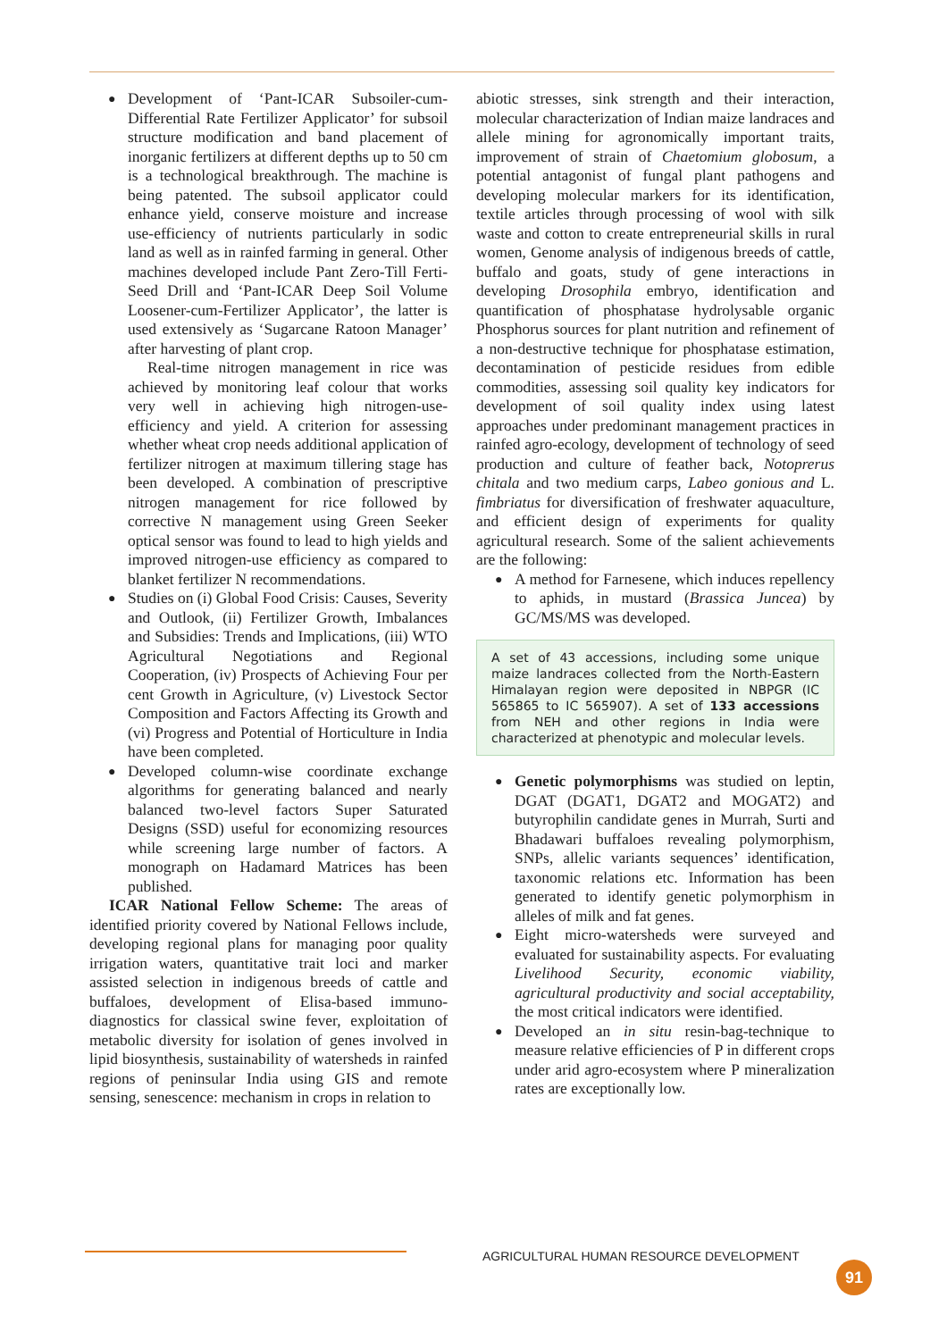● Development of ‘Pant-ICAR Subsoiler-cum-Differential Rate Fertilizer Applicator’ for subsoil structure modification and band placement of inorganic fertilizers at different depths up to 50 cm is a technological breakthrough. The machine is being patented. The subsoil applicator could enhance yield, conserve moisture and increase use-efficiency of nutrients particularly in sodic land as well as in rainfed farming in general. Other machines developed include Pant Zero-Till Ferti-Seed Drill and ‘Pant-ICAR Deep Soil Volume Loosener-cum-Fertilizer Applicator’, the latter is used extensively as ‘Sugarcane Ratoon Manager’ after harvesting of plant crop.
Real-time nitrogen management in rice was achieved by monitoring leaf colour that works very well in achieving high nitrogen-use-efficiency and yield. A criterion for assessing whether wheat crop needs additional application of fertilizer nitrogen at maximum tillering stage has been developed. A combination of prescriptive nitrogen management for rice followed by corrective N management using Green Seeker optical sensor was found to lead to high yields and improved nitrogen-use efficiency as compared to blanket fertilizer N recommendations.
● Studies on (i) Global Food Crisis: Causes, Severity and Outlook, (ii) Fertilizer Growth, Imbalances and Subsidies: Trends and Implications, (iii) WTO Agricultural Negotiations and Regional Cooperation, (iv) Prospects of Achieving Four per cent Growth in Agriculture, (v) Livestock Sector Composition and Factors Affecting its Growth and (vi) Progress and Potential of Horticulture in India have been completed.
● Developed column-wise coordinate exchange algorithms for generating balanced and nearly balanced two-level factors Super Saturated Designs (SSD) useful for economizing resources while screening large number of factors. A monograph on Hadamard Matrices has been published.
ICAR National Fellow Scheme: The areas of identified priority covered by National Fellows include, developing regional plans for managing poor quality irrigation waters, quantitative trait loci and marker assisted selection in indigenous breeds of cattle and buffaloes, development of Elisa-based immuno-diagnostics for classical swine fever, exploitation of metabolic diversity for isolation of genes involved in lipid biosynthesis, sustainability of watersheds in rainfed regions of peninsular India using GIS and remote sensing, senescence: mechanism in crops in relation to
abiotic stresses, sink strength and their interaction, molecular characterization of Indian maize landraces and allele mining for agronomically important traits, improvement of strain of Chaetomium globosum, a potential antagonist of fungal plant pathogens and developing molecular markers for its identification, textile articles through processing of wool with silk waste and cotton to create entrepreneurial skills in rural women, Genome analysis of indigenous breeds of cattle, buffalo and goats, study of gene interactions in developing Drosophila embryo, identification and quantification of phosphatase hydrolysable organic Phosphorus sources for plant nutrition and refinement of a non-destructive technique for phosphatase estimation, decontamination of pesticide residues from edible commodities, assessing soil quality key indicators for development of soil quality index using latest approaches under predominant management practices in rainfed agro-ecology, development of technology of seed production and culture of feather back, Notoprerus chitala and two medium carps, Labeo gonious and L. fimbriatus for diversification of freshwater aquaculture, and efficient design of experiments for quality agricultural research. Some of the salient achievements are the following:
● A method for Farnesene, which induces repellency to aphids, in mustard (Brassica Juncea) by GC/MS/MS was developed.
A set of 43 accessions, including some unique maize landraces collected from the North-Eastern Himalayan region were deposited in NBPGR (IC 565865 to IC 565907). A set of 133 accessions from NEH and other regions in India were characterized at phenotypic and molecular levels.
● Genetic polymorphisms was studied on leptin, DGAT (DGAT1, DGAT2 and MOGAT2) and butyrophilin candidate genes in Murrah, Surti and Bhadawari buffaloes revealing polymorphism, SNPs, allelic variants sequences’ identification, taxonomic relations etc. Information has been generated to identify genetic polymorphism in alleles of milk and fat genes.
● Eight micro-watersheds were surveyed and evaluated for sustainability aspects. For evaluating Livelihood Security, economic viability, agricultural productivity and social acceptability, the most critical indicators were identified.
● Developed an in situ resin-bag-technique to measure relative efficiencies of P in different crops under arid agro-ecosystem where P mineralization rates are exceptionally low.
AGRICULTURAL HUMAN RESOURCE DEVELOPMENT
91